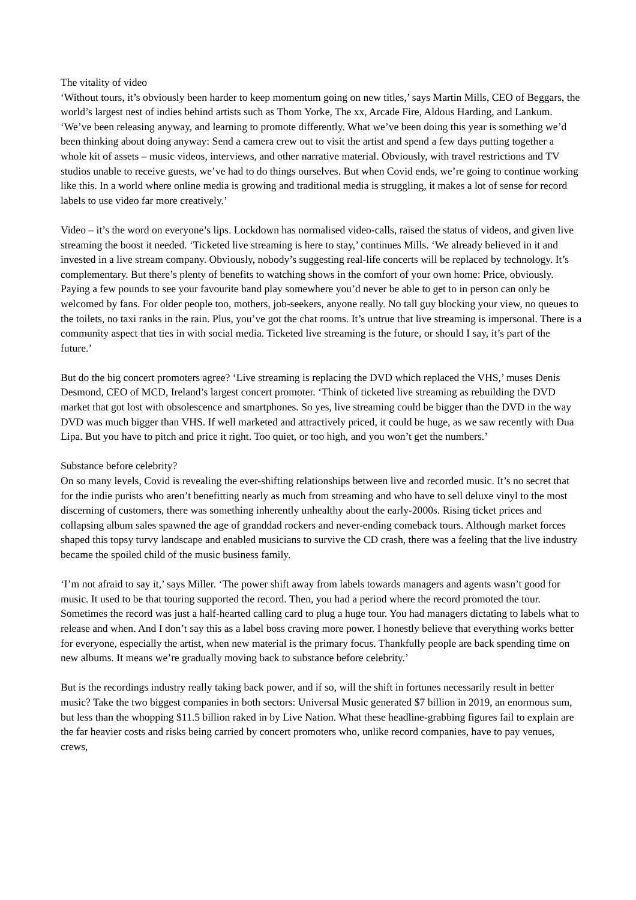The vitality of video
‘Without tours, it’s obviously been harder to keep momentum going on new titles,’ says Martin Mills, CEO of Beggars, the world’s largest nest of indies behind artists such as Thom Yorke, The xx, Arcade Fire, Aldous Harding, and Lankum. ‘We’ve been releasing anyway, and learning to promote differently. What we’ve been doing this year is something we’d been thinking about doing anyway: Send a camera crew out to visit the artist and spend a few days putting together a whole kit of assets – music videos, interviews, and other narrative material. Obviously, with travel restrictions and TV studios unable to receive guests, we’ve had to do things ourselves. But when Covid ends, we’re going to continue working like this. In a world where online media is growing and traditional media is struggling, it makes a lot of sense for record labels to use video far more creatively.’
Video – it’s the word on everyone’s lips. Lockdown has normalised video-calls, raised the status of videos, and given live streaming the boost it needed. ‘Ticketed live streaming is here to stay,’ continues Mills. ‘We already believed in it and invested in a live stream company. Obviously, nobody’s suggesting real-life concerts will be replaced by technology. It’s complementary. But there’s plenty of benefits to watching shows in the comfort of your own home: Price, obviously. Paying a few pounds to see your favourite band play somewhere you’d never be able to get to in person can only be welcomed by fans. For older people too, mothers, job-seekers, anyone really. No tall guy blocking your view, no queues to the toilets, no taxi ranks in the rain. Plus, you’ve got the chat rooms. It’s untrue that live streaming is impersonal. There is a community aspect that ties in with social media. Ticketed live streaming is the future, or should I say, it’s part of the future.’
But do the big concert promoters agree? ‘Live streaming is replacing the DVD which replaced the VHS,’ muses Denis Desmond, CEO of MCD, Ireland’s largest concert promoter. ‘Think of ticketed live streaming as rebuilding the DVD market that got lost with obsolescence and smartphones. So yes, live streaming could be bigger than the DVD in the way DVD was much bigger than VHS. If well marketed and attractively priced, it could be huge, as we saw recently with Dua Lipa. But you have to pitch and price it right. Too quiet, or too high, and you won’t get the numbers.’
Substance before celebrity?
On so many levels, Covid is revealing the ever-shifting relationships between live and recorded music. It’s no secret that for the indie purists who aren’t benefitting nearly as much from streaming and who have to sell deluxe vinyl to the most discerning of customers, there was something inherently unhealthy about the early-2000s. Rising ticket prices and collapsing album sales spawned the age of granddad rockers and never-ending comeback tours. Although market forces shaped this topsy turvy landscape and enabled musicians to survive the CD crash, there was a feeling that the live industry became the spoiled child of the music business family.
‘I’m not afraid to say it,’ says Miller. ‘The power shift away from labels towards managers and agents wasn’t good for music. It used to be that touring supported the record. Then, you had a period where the record promoted the tour. Sometimes the record was just a half-hearted calling card to plug a huge tour. You had managers dictating to labels what to release and when. And I don’t say this as a label boss craving more power. I honestly believe that everything works better for everyone, especially the artist, when new material is the primary focus. Thankfully people are back spending time on new albums. It means we’re gradually moving back to substance before celebrity.’
But is the recordings industry really taking back power, and if so, will the shift in fortunes necessarily result in better music? Take the two biggest companies in both sectors: Universal Music generated $7 billion in 2019, an enormous sum, but less than the whopping $11.5 billion raked in by Live Nation. What these headline-grabbing figures fail to explain are the far heavier costs and risks being carried by concert promoters who, unlike record companies, have to pay venues, crews,